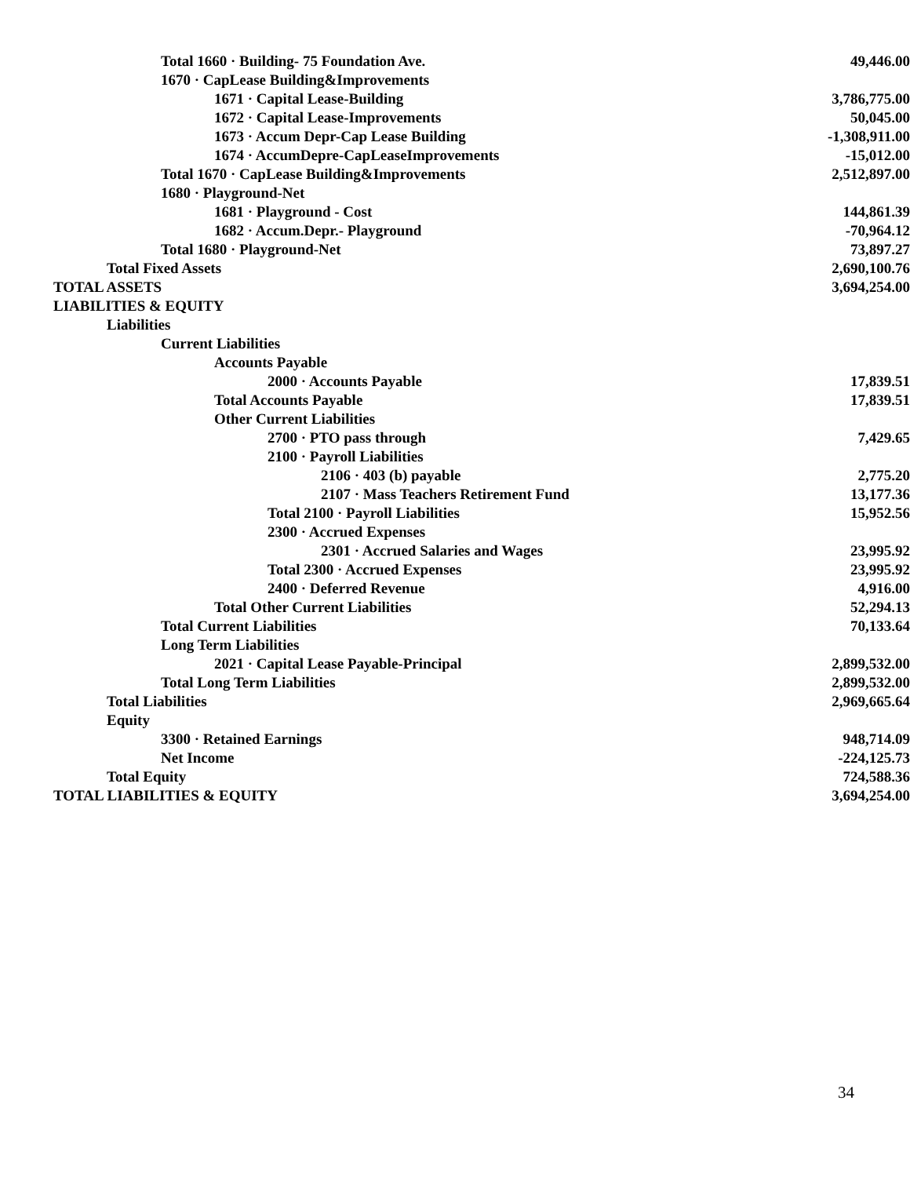| Total 1660 · Building- 75 Foundation Ave. | 49,446.00 |
| 1670 · CapLease Building&Improvements | |
| 1671 · Capital Lease-Building | 3,786,775.00 |
| 1672 · Capital Lease-Improvements | 50,045.00 |
| 1673 · Accum Depr-Cap Lease Building | -1,308,911.00 |
| 1674 · AccumDepre-CapLeaseImprovements | -15,012.00 |
| Total 1670 · CapLease Building&Improvements | 2,512,897.00 |
| 1680 · Playground-Net | |
| 1681 · Playground - Cost | 144,861.39 |
| 1682 · Accum.Depr.- Playground | -70,964.12 |
| Total 1680 · Playground-Net | 73,897.27 |
| Total Fixed Assets | 2,690,100.76 |
| TOTAL ASSETS | 3,694,254.00 |
| LIABILITIES & EQUITY | |
| Liabilities | |
| Current Liabilities | |
| Accounts Payable | |
| 2000 · Accounts Payable | 17,839.51 |
| Total Accounts Payable | 17,839.51 |
| Other Current Liabilities | |
| 2700 · PTO pass through | 7,429.65 |
| 2100 · Payroll Liabilities | |
| 2106 · 403 (b) payable | 2,775.20 |
| 2107 · Mass Teachers Retirement Fund | 13,177.36 |
| Total 2100 · Payroll Liabilities | 15,952.56 |
| 2300 · Accrued Expenses | |
| 2301 · Accrued Salaries and Wages | 23,995.92 |
| Total 2300 · Accrued Expenses | 23,995.92 |
| 2400 · Deferred Revenue | 4,916.00 |
| Total Other Current Liabilities | 52,294.13 |
| Total Current Liabilities | 70,133.64 |
| Long Term Liabilities | |
| 2021 · Capital Lease Payable-Principal | 2,899,532.00 |
| Total Long Term Liabilities | 2,899,532.00 |
| Total Liabilities | 2,969,665.64 |
| Equity | |
| 3300 · Retained Earnings | 948,714.09 |
| Net Income | -224,125.73 |
| Total Equity | 724,588.36 |
| TOTAL LIABILITIES & EQUITY | 3,694,254.00 |
34